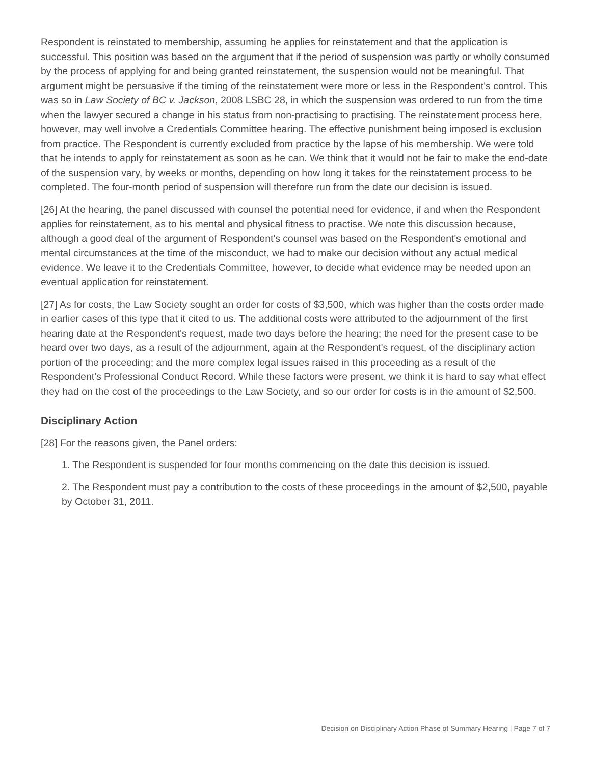Respondent is reinstated to membership, assuming he applies for reinstatement and that the application is successful. This position was based on the argument that if the period of suspension was partly or wholly consumed by the process of applying for and being granted reinstatement, the suspension would not be meaningful. That argument might be persuasive if the timing of the reinstatement were more or less in the Respondent's control. This was so in Law Society of BC v. Jackson, 2008 LSBC 28, in which the suspension was ordered to run from the time when the lawyer secured a change in his status from non-practising to practising. The reinstatement process here, however, may well involve a Credentials Committee hearing. The effective punishment being imposed is exclusion from practice. The Respondent is currently excluded from practice by the lapse of his membership. We were told that he intends to apply for reinstatement as soon as he can. We think that it would not be fair to make the end-date of the suspension vary, by weeks or months, depending on how long it takes for the reinstatement process to be completed. The four-month period of suspension will therefore run from the date our decision is issued.
[26] At the hearing, the panel discussed with counsel the potential need for evidence, if and when the Respondent applies for reinstatement, as to his mental and physical fitness to practise. We note this discussion because, although a good deal of the argument of Respondent's counsel was based on the Respondent's emotional and mental circumstances at the time of the misconduct, we had to make our decision without any actual medical evidence. We leave it to the Credentials Committee, however, to decide what evidence may be needed upon an eventual application for reinstatement.
[27] As for costs, the Law Society sought an order for costs of $3,500, which was higher than the costs order made in earlier cases of this type that it cited to us. The additional costs were attributed to the adjournment of the first hearing date at the Respondent's request, made two days before the hearing; the need for the present case to be heard over two days, as a result of the adjournment, again at the Respondent's request, of the disciplinary action portion of the proceeding; and the more complex legal issues raised in this proceeding as a result of the Respondent's Professional Conduct Record. While these factors were present, we think it is hard to say what effect they had on the cost of the proceedings to the Law Society, and so our order for costs is in the amount of $2,500.
Disciplinary Action
[28] For the reasons given, the Panel orders:
1. The Respondent is suspended for four months commencing on the date this decision is issued.
2. The Respondent must pay a contribution to the costs of these proceedings in the amount of $2,500, payable by October 31, 2011.
Decision on Disciplinary Action Phase of Summary Hearing | Page 7 of 7